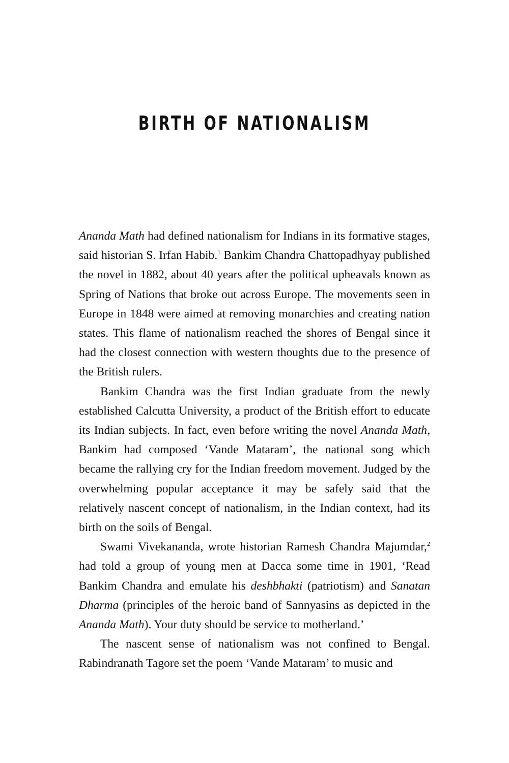BIRTH OF NATIONALISM
Ananda Math had defined nationalism for Indians in its formative stages, said historian S. Irfan Habib.<sup>1</sup> Bankim Chandra Chattopadhyay published the novel in 1882, about 40 years after the political upheavals known as Spring of Nations that broke out across Europe. The movements seen in Europe in 1848 were aimed at removing monarchies and creating nation states. This flame of nationalism reached the shores of Bengal since it had the closest connection with western thoughts due to the presence of the British rulers.
Bankim Chandra was the first Indian graduate from the newly established Calcutta University, a product of the British effort to educate its Indian subjects. In fact, even before writing the novel Ananda Math, Bankim had composed ‘Vande Mataram’, the national song which became the rallying cry for the Indian freedom movement. Judged by the overwhelming popular acceptance it may be safely said that the relatively nascent concept of nationalism, in the Indian context, had its birth on the soils of Bengal.
Swami Vivekananda, wrote historian Ramesh Chandra Majumdar,<sup>2</sup> had told a group of young men at Dacca some time in 1901, ‘Read Bankim Chandra and emulate his deshbhakti (patriotism) and Sanatan Dharma (principles of the heroic band of Sannyasins as depicted in the Ananda Math). Your duty should be service to motherland.’
The nascent sense of nationalism was not confined to Bengal. Rabindranath Tagore set the poem ‘Vande Mataram’ to music and